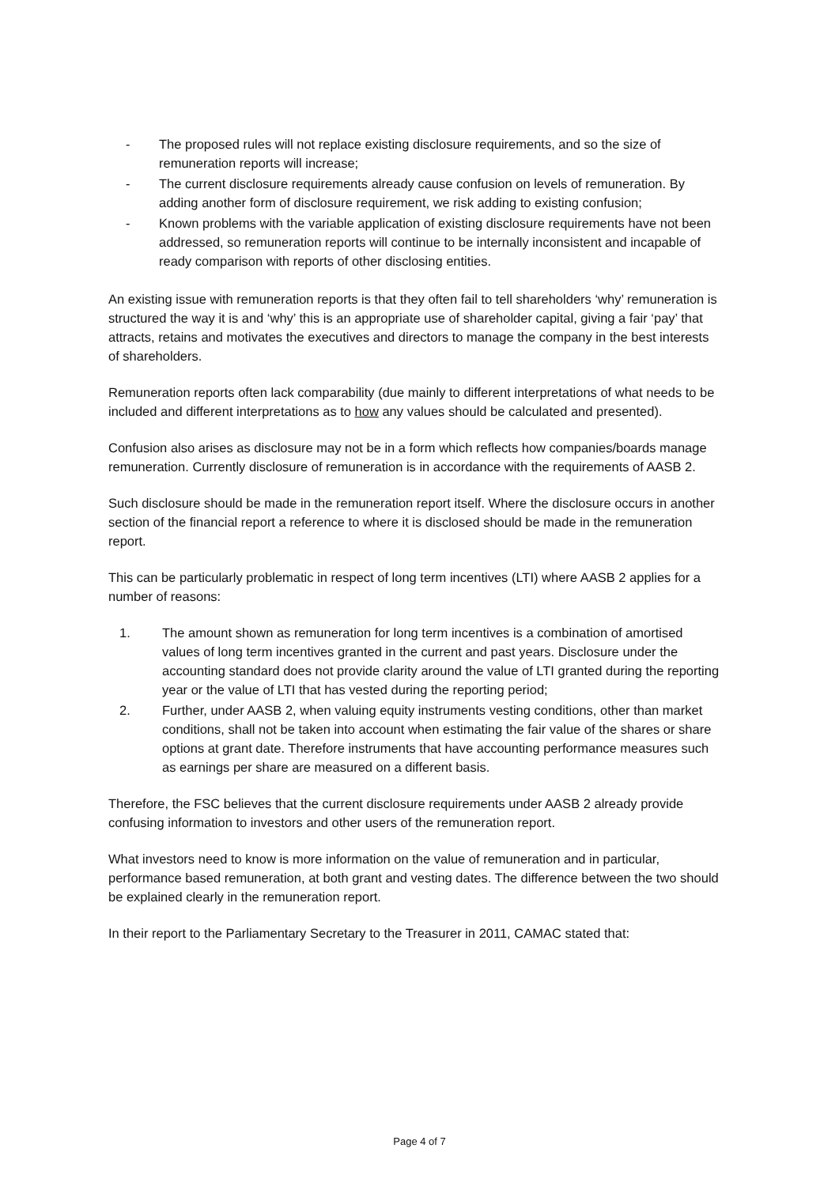- The proposed rules will not replace existing disclosure requirements, and so the size of remuneration reports will increase;
- The current disclosure requirements already cause confusion on levels of remuneration. By adding another form of disclosure requirement, we risk adding to existing confusion;
- Known problems with the variable application of existing disclosure requirements have not been addressed, so remuneration reports will continue to be internally inconsistent and incapable of ready comparison with reports of other disclosing entities.
An existing issue with remuneration reports is that they often fail to tell shareholders ‘why’ remuneration is structured the way it is and ‘why’ this is an appropriate use of shareholder capital, giving a fair ‘pay’ that attracts, retains and motivates the executives and directors to manage the company in the best interests of shareholders.
Remuneration reports often lack comparability (due mainly to different interpretations of what needs to be included and different interpretations as to how any values should be calculated and presented).
Confusion also arises as disclosure may not be in a form which reflects how companies/boards manage remuneration. Currently disclosure of remuneration is in accordance with the requirements of AASB 2.
Such disclosure should be made in the remuneration report itself. Where the disclosure occurs in another section of the financial report a reference to where it is disclosed should be made in the remuneration report.
This can be particularly problematic in respect of long term incentives (LTI) where AASB 2 applies for a number of reasons:
1. The amount shown as remuneration for long term incentives is a combination of amortised values of long term incentives granted in the current and past years. Disclosure under the accounting standard does not provide clarity around the value of LTI granted during the reporting year or the value of LTI that has vested during the reporting period;
2. Further, under AASB 2, when valuing equity instruments vesting conditions, other than market conditions, shall not be taken into account when estimating the fair value of the shares or share options at grant date. Therefore instruments that have accounting performance measures such as earnings per share are measured on a different basis.
Therefore, the FSC believes that the current disclosure requirements under AASB 2 already provide confusing information to investors and other users of the remuneration report.
What investors need to know is more information on the value of remuneration and in particular, performance based remuneration, at both grant and vesting dates. The difference between the two should be explained clearly in the remuneration report.
In their report to the Parliamentary Secretary to the Treasurer in 2011, CAMAC stated that:
Page 4 of 7